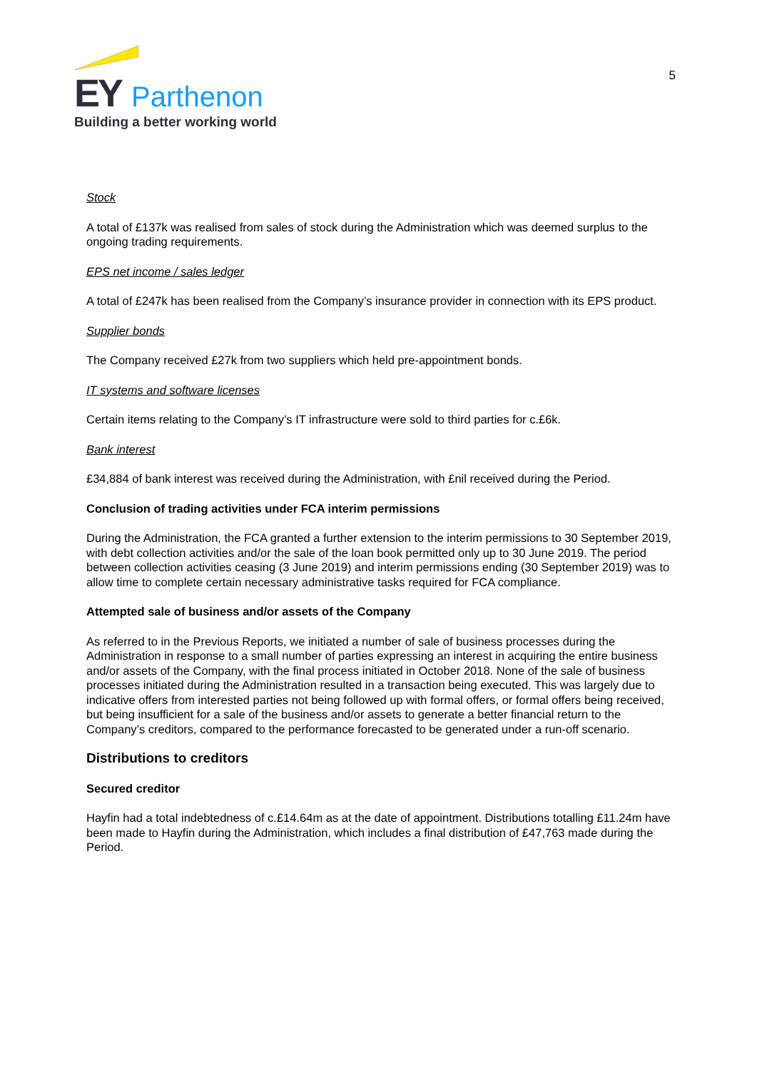EY Parthenon
Building a better working world
5
Stock
A total of £137k was realised from sales of stock during the Administration which was deemed surplus to the ongoing trading requirements.
EPS net income / sales ledger
A total of £247k has been realised from the Company’s insurance provider in connection with its EPS product.
Supplier bonds
The Company received £27k from two suppliers which held pre-appointment bonds.
IT systems and software licenses
Certain items relating to the Company’s IT infrastructure were sold to third parties for c.£6k.
Bank interest
£34,884 of bank interest was received during the Administration, with £nil received during the Period.
Conclusion of trading activities under FCA interim permissions
During the Administration, the FCA granted a further extension to the interim permissions to 30 September 2019, with debt collection activities and/or the sale of the loan book permitted only up to 30 June 2019. The period between collection activities ceasing (3 June 2019) and interim permissions ending (30 September 2019) was to allow time to complete certain necessary administrative tasks required for FCA compliance.
Attempted sale of business and/or assets of the Company
As referred to in the Previous Reports, we initiated a number of sale of business processes during the Administration in response to a small number of parties expressing an interest in acquiring the entire business and/or assets of the Company, with the final process initiated in October 2018. None of the sale of business processes initiated during the Administration resulted in a transaction being executed. This was largely due to indicative offers from interested parties not being followed up with formal offers, or formal offers being received, but being insufficient for a sale of the business and/or assets to generate a better financial return to the Company’s creditors, compared to the performance forecasted to be generated under a run-off scenario.
Distributions to creditors
Secured creditor
Hayfin had a total indebtedness of c.£14.64m as at the date of appointment. Distributions totalling £11.24m have been made to Hayfin during the Administration, which includes a final distribution of £47,763 made during the Period.